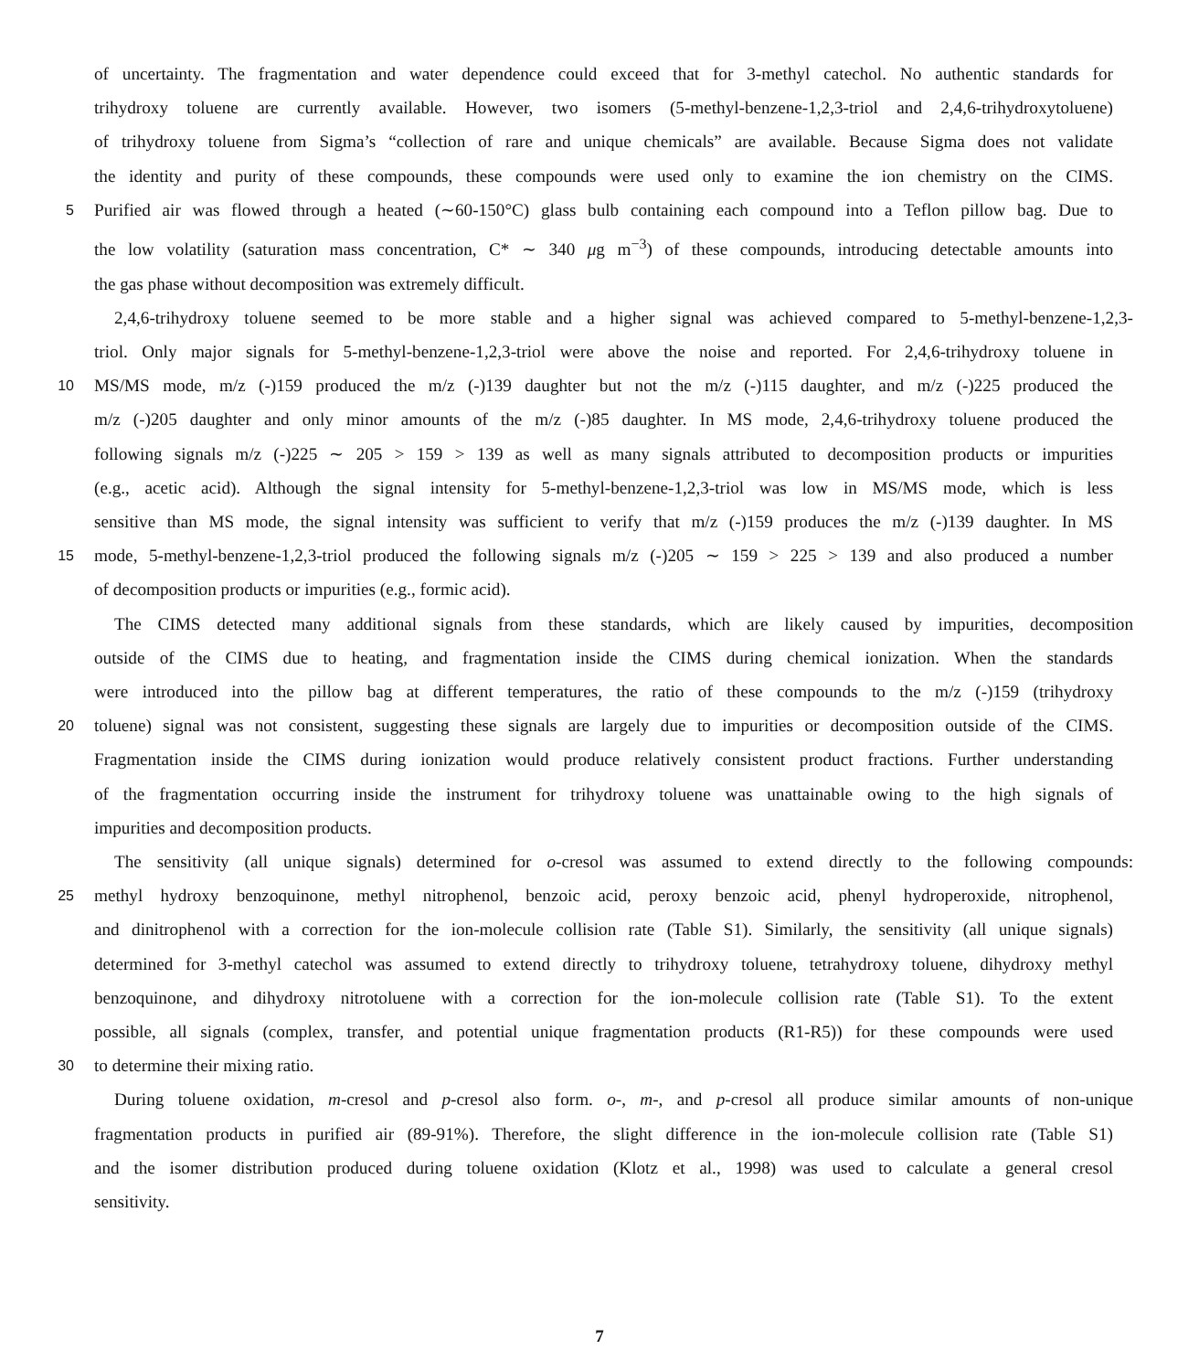of uncertainty. The fragmentation and water dependence could exceed that for 3-methyl catechol. No authentic standards for
trihydroxy toluene are currently available. However, two isomers (5-methyl-benzene-1,2,3-triol and 2,4,6-trihydroxytoluene)
of trihydroxy toluene from Sigma’s “collection of rare and unique chemicals” are available. Because Sigma does not validate
the identity and purity of these compounds, these compounds were used only to examine the ion chemistry on the CIMS.
5 Purified air was flowed through a heated (∼60-150°C) glass bulb containing each compound into a Teflon pillow bag. Due to
the low volatility (saturation mass concentration, C* ∼ 340 μg m<sup>−3</sup>) of these compounds, introducing detectable amounts into
the gas phase without decomposition was extremely difficult.
2,4,6-trihydroxy toluene seemed to be more stable and a higher signal was achieved compared to 5-methyl-benzene-1,2,3-
triol. Only major signals for 5-methyl-benzene-1,2,3-triol were above the noise and reported. For 2,4,6-trihydroxy toluene in
10 MS/MS mode, m/z (-)159 produced the m/z (-)139 daughter but not the m/z (-)115 daughter, and m/z (-)225 produced the
m/z (-)205 daughter and only minor amounts of the m/z (-)85 daughter. In MS mode, 2,4,6-trihydroxy toluene produced the
following signals m/z (-)225 ∼ 205 > 159 > 139 as well as many signals attributed to decomposition products or impurities
(e.g., acetic acid). Although the signal intensity for 5-methyl-benzene-1,2,3-triol was low in MS/MS mode, which is less
sensitive than MS mode, the signal intensity was sufficient to verify that m/z (-)159 produces the m/z (-)139 daughter. In MS
15 mode, 5-methyl-benzene-1,2,3-triol produced the following signals m/z (-)205 ∼ 159 > 225 > 139 and also produced a number
of decomposition products or impurities (e.g., formic acid).
The CIMS detected many additional signals from these standards, which are likely caused by impurities, decomposition
outside of the CIMS due to heating, and fragmentation inside the CIMS during chemical ionization. When the standards
were introduced into the pillow bag at different temperatures, the ratio of these compounds to the m/z (-)159 (trihydroxy
20 toluene) signal was not consistent, suggesting these signals are largely due to impurities or decomposition outside of the CIMS.
Fragmentation inside the CIMS during ionization would produce relatively consistent product fractions. Further understanding
of the fragmentation occurring inside the instrument for trihydroxy toluene was unattainable owing to the high signals of
impurities and decomposition products.
The sensitivity (all unique signals) determined for o-cresol was assumed to extend directly to the following compounds:
25 methyl hydroxy benzoquinone, methyl nitrophenol, benzoic acid, peroxy benzoic acid, phenyl hydroperoxide, nitrophenol,
and dinitrophenol with a correction for the ion-molecule collision rate (Table S1). Similarly, the sensitivity (all unique signals)
determined for 3-methyl catechol was assumed to extend directly to trihydroxy toluene, tetrahydroxy toluene, dihydroxy methyl
benzoquinone, and dihydroxy nitrotoluene with a correction for the ion-molecule collision rate (Table S1). To the extent
possible, all signals (complex, transfer, and potential unique fragmentation products (R1-R5)) for these compounds were used
30 to determine their mixing ratio.
During toluene oxidation, m-cresol and p-cresol also form. o-, m-, and p-cresol all produce similar amounts of non-unique
fragmentation products in purified air (89-91%). Therefore, the slight difference in the ion-molecule collision rate (Table S1)
and the isomer distribution produced during toluene oxidation (Klotz et al., 1998) was used to calculate a general cresol
sensitivity.
7